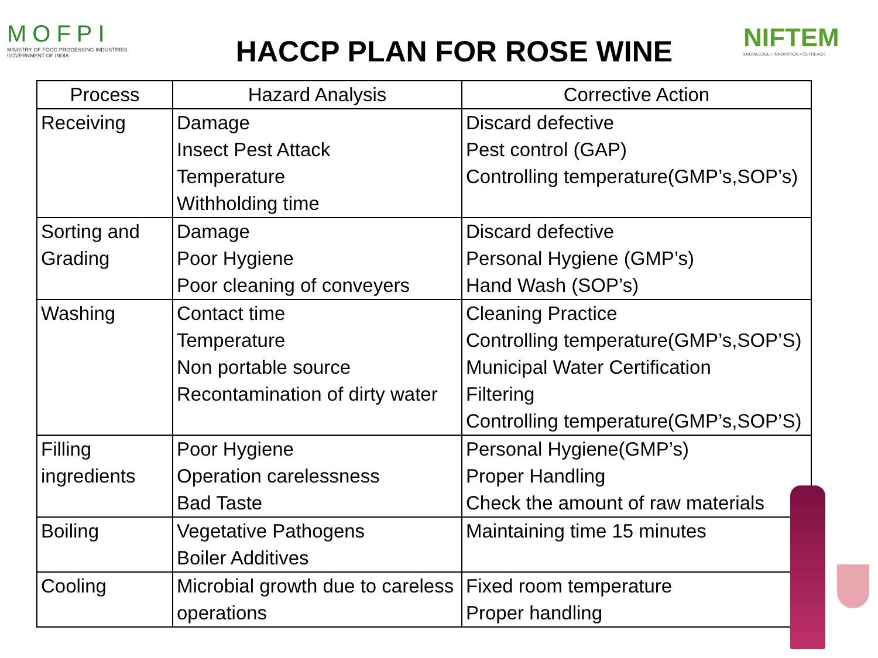MOFPI
MINISTRY OF FOOD PROCESSING INDUSTRIES
GOVERNMENT OF INDIA
HACCP PLAN FOR ROSE WINE
NIFTEM
KNOWLEDGE • INNOVATION • OUTREACH
| Process | Hazard Analysis | Corrective Action |
| --- | --- | --- |
| Receiving | Damage Insect Pest Attack Temperature Withholding time | Discard defective Pest control (GAP) Controlling temperature(GMP’s,SOP’s) |
| Sorting and Grading | Damage Poor Hygiene Poor cleaning of conveyers | Discard defective Personal Hygiene (GMP’s) Hand Wash (SOP’s) |
| Washing | Contact time Temperature Non portable source Recontamination of dirty water | Cleaning Practice Controlling temperature(GMP’s,SOP’S) Municipal Water Certification Filtering Controlling temperature(GMP’s,SOP’S) |
| Filling ingredients | Poor Hygiene Operation carelessness Bad Taste | Personal Hygiene(GMP’s) Proper Handling Check the amount of raw materials |
| Boiling | Vegetative Pathogens Boiler Additives | Maintaining time 15 minutes |
| Cooling | Microbial growth due to careless operations | Fixed room temperature Proper handling |